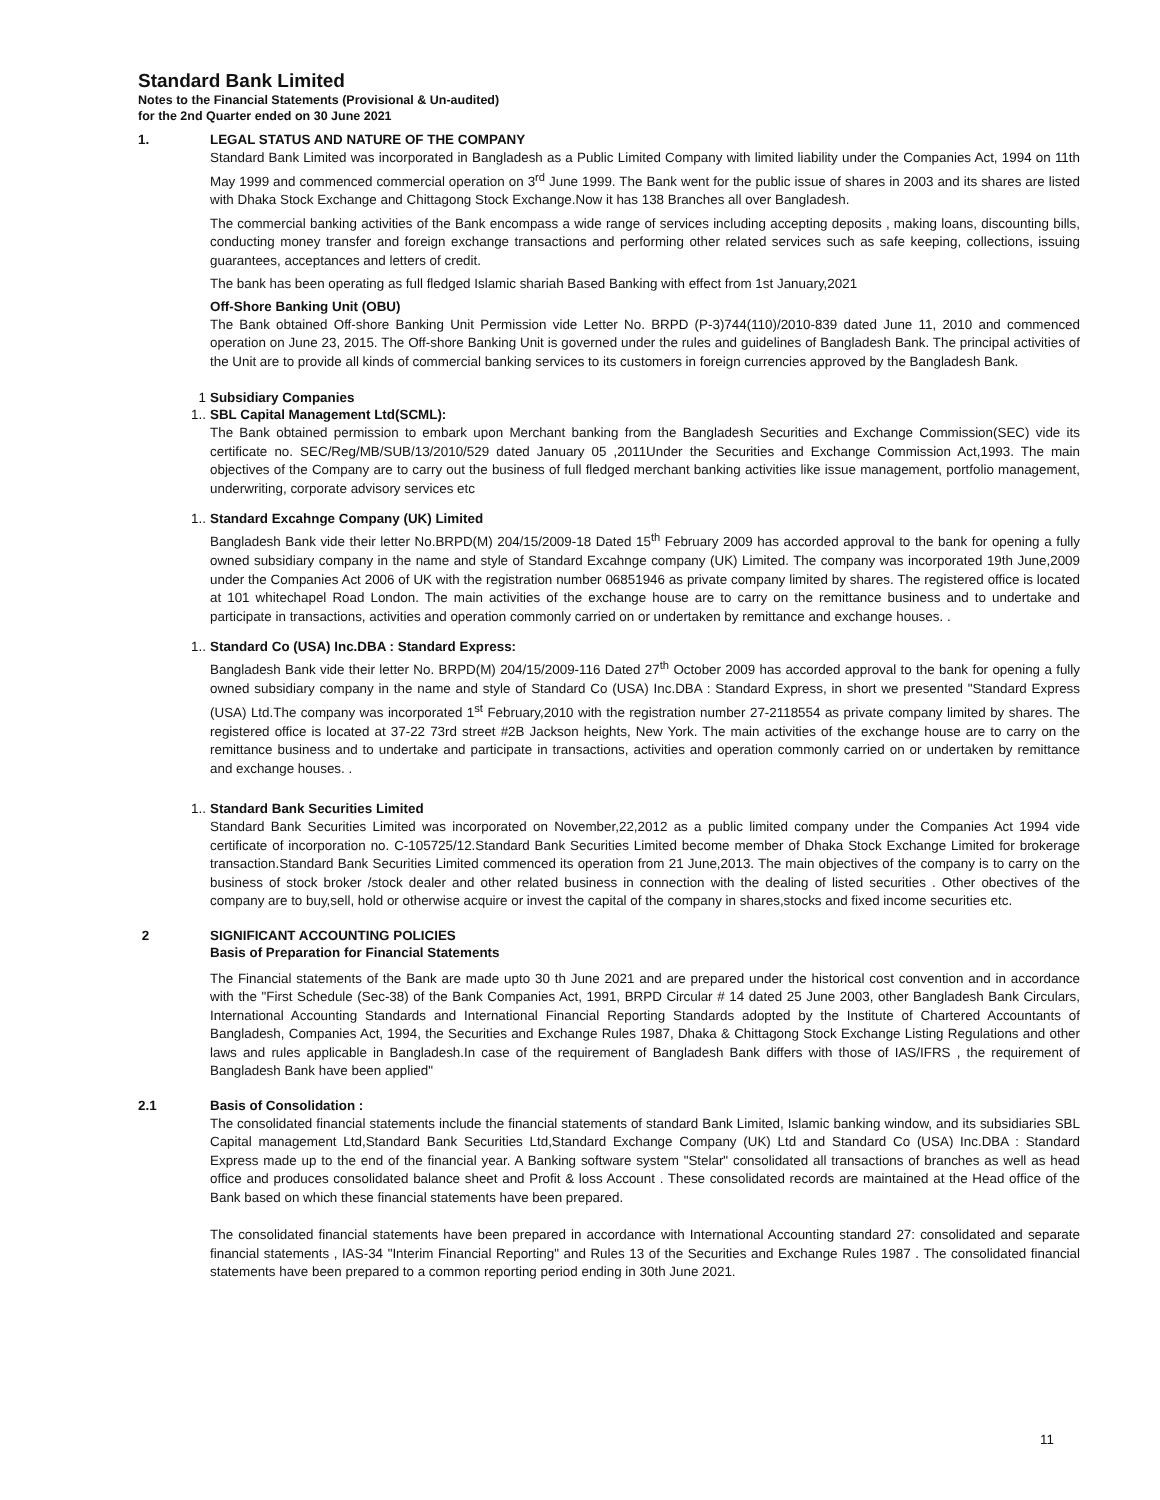Standard Bank Limited
Notes to the Financial Statements (Provisional & Un-audited)
for the 2nd Quarter ended on 30 June 2021
1. LEGAL STATUS AND NATURE OF THE COMPANY
Standard Bank Limited was incorporated in Bangladesh as a Public Limited Company with limited liability under the Companies Act, 1994 on 11th May 1999 and commenced commercial operation on 3<sup>rd</sup> June 1999. The Bank went for the public issue of shares in 2003 and its shares are listed with Dhaka Stock Exchange and Chittagong Stock Exchange.Now it has 138 Branches all over Bangladesh.
The commercial banking activities of the Bank encompass a wide range of services including accepting deposits , making loans, discounting bills, conducting money transfer and foreign exchange transactions and performing other related services such as safe keeping, collections, issuing guarantees, acceptances and letters of credit.
The bank has been operating as full fledged Islamic shariah Based Banking with effect from 1st January,2021
Off-Shore Banking Unit (OBU)
The Bank obtained Off-shore Banking Unit Permission vide Letter No. BRPD (P-3)744(110)/2010-839 dated June 11, 2010 and commenced operation on June 23, 2015. The Off-shore Banking Unit is governed under the rules and guidelines of Bangladesh Bank. The principal activities of the Unit are to provide all kinds of commercial banking services to its customers in foreign currencies approved by the Bangladesh Bank.
1 Subsidiary Companies
1.. SBL Capital Management Ltd(SCML):
The Bank obtained permission to embark upon Merchant banking from the Bangladesh Securities and Exchange Commission(SEC) vide its certificate no. SEC/Reg/MB/SUB/13/2010/529 dated January 05 ,2011Under the Securities and Exchange Commission Act,1993. The main objectives of the Company are to carry out the business of full fledged merchant banking activities like issue management, portfolio management, underwriting, corporate advisory services etc
1.. Standard Excahnge Company (UK) Limited
Bangladesh Bank vide their letter No.BRPD(M) 204/15/2009-18 Dated 15<sup>th</sup> February 2009 has accorded approval to the bank for opening a fully owned subsidiary company in the name and style of Standard Excahnge company (UK) Limited. The company was incorporated 19th June,2009 under the Companies Act 2006 of UK with the registration number 06851946 as private company limited by shares. The registered office is located at 101 whitechapel Road London. The main activities of the exchange house are to carry on the remittance business and to undertake and participate in transactions, activities and operation commonly carried on or undertaken by remittance and exchange houses. .
1.. Standard Co (USA) Inc.DBA : Standard Express:
Bangladesh Bank vide their letter No. BRPD(M) 204/15/2009-116 Dated 27<sup>th</sup> October 2009 has accorded approval to the bank for opening a fully owned subsidiary company in the name and style of Standard Co (USA) Inc.DBA : Standard Express, in short we presented "Standard Express (USA) Ltd.The company was incorporated 1<sup>st</sup> February,2010 with the registration number 27-2118554 as private company limited by shares. The registered office is located at 37-22 73rd street #2B Jackson heights, New York. The main activities of the exchange house are to carry on the remittance business and to undertake and participate in transactions, activities and operation commonly carried on or undertaken by remittance and exchange houses. .
1.. Standard Bank Securities Limited
Standard Bank Securities Limited was incorporated on November,22,2012 as a public limited company under the Companies Act 1994 vide certificate of incorporation no. C-105725/12.Standard Bank Securities Limited become member of Dhaka Stock Exchange Limited for brokerage transaction.Standard Bank Securities Limited commenced its operation from 21 June,2013. The main objectives of the company is to carry on the business of stock broker /stock dealer and other related business in connection with the dealing of listed securities . Other obectives of the company are to buy,sell, hold or otherwise acquire or invest the capital of the company in shares,stocks and fixed income securities etc.
2 SIGNIFICANT ACCOUNTING POLICIES
Basis of Preparation for Financial Statements
The Financial statements of the Bank are made upto 30 th June 2021 and are prepared under the historical cost convention and in accordance with the "First Schedule (Sec-38) of the Bank Companies Act, 1991, BRPD Circular # 14 dated 25 June 2003, other Bangladesh Bank Circulars, International Accounting Standards and International Financial Reporting Standards adopted by the Institute of Chartered Accountants of Bangladesh, Companies Act, 1994, the Securities and Exchange Rules 1987, Dhaka & Chittagong Stock Exchange Listing Regulations and other laws and rules applicable in Bangladesh.In case of the requirement of Bangladesh Bank differs with those of IAS/IFRS , the requirement of Bangladesh Bank have been applied"
2.1 Basis of Consolidation :
The consolidated financial statements include the financial statements of standard Bank Limited, Islamic banking window, and its subsidiaries SBL Capital management Ltd,Standard Bank Securities Ltd,Standard Exchange Company (UK) Ltd and Standard Co (USA) Inc.DBA : Standard Express made up to the end of the financial year. A Banking software system "Stelar" consolidated all transactions of branches as well as head office and produces consolidated balance sheet and Profit & loss Account . These consolidated records are maintained at the Head office of the Bank based on which these financial statements have been prepared.
The consolidated financial statements have been prepared in accordance with International Accounting standard 27: consolidated and separate financial statements , IAS-34 "Interim Financial Reporting" and Rules 13 of the Securities and Exchange Rules 1987 . The consolidated financial statements have been prepared to a common reporting period ending in 30th June 2021.
11